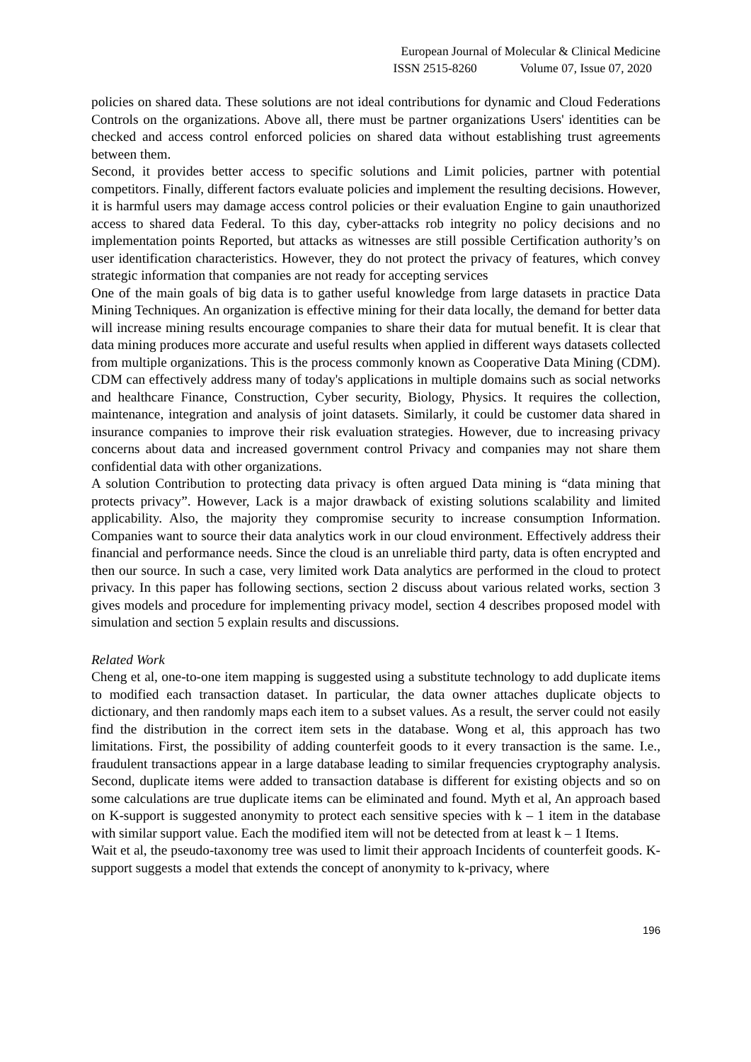European Journal of Molecular & Clinical Medicine
ISSN 2515-8260 Volume 07, Issue 07, 2020
policies on shared data. These solutions are not ideal contributions for dynamic and Cloud Federations Controls on the organizations. Above all, there must be partner organizations Users' identities can be checked and access control enforced policies on shared data without establishing trust agreements between them.
Second, it provides better access to specific solutions and Limit policies, partner with potential competitors. Finally, different factors evaluate policies and implement the resulting decisions. However, it is harmful users may damage access control policies or their evaluation Engine to gain unauthorized access to shared data Federal. To this day, cyber-attacks rob integrity no policy decisions and no implementation points Reported, but attacks as witnesses are still possible Certification authority’s on user identification characteristics. However, they do not protect the privacy of features, which convey strategic information that companies are not ready for accepting services
One of the main goals of big data is to gather useful knowledge from large datasets in practice Data Mining Techniques. An organization is effective mining for their data locally, the demand for better data will increase mining results encourage companies to share their data for mutual benefit. It is clear that data mining produces more accurate and useful results when applied in different ways datasets collected from multiple organizations. This is the process commonly known as Cooperative Data Mining (CDM). CDM can effectively address many of today's applications in multiple domains such as social networks and healthcare Finance, Construction, Cyber security, Biology, Physics. It requires the collection, maintenance, integration and analysis of joint datasets. Similarly, it could be customer data shared in insurance companies to improve their risk evaluation strategies. However, due to increasing privacy concerns about data and increased government control Privacy and companies may not share them confidential data with other organizations.
A solution Contribution to protecting data privacy is often argued Data mining is “data mining that protects privacy”. However, Lack is a major drawback of existing solutions scalability and limited applicability. Also, the majority they compromise security to increase consumption Information. Companies want to source their data analytics work in our cloud environment. Effectively address their financial and performance needs. Since the cloud is an unreliable third party, data is often encrypted and then our source. In such a case, very limited work Data analytics are performed in the cloud to protect privacy. In this paper has following sections, section 2 discuss about various related works, section 3 gives models and procedure for implementing privacy model, section 4 describes proposed model with simulation and section 5 explain results and discussions.
Related Work
Cheng et al, one-to-one item mapping is suggested using a substitute technology to add duplicate items to modified each transaction dataset. In particular, the data owner attaches duplicate objects to dictionary, and then randomly maps each item to a subset values. As a result, the server could not easily find the distribution in the correct item sets in the database. Wong et al, this approach has two limitations. First, the possibility of adding counterfeit goods to it every transaction is the same. I.e., fraudulent transactions appear in a large database leading to similar frequencies cryptography analysis. Second, duplicate items were added to transaction database is different for existing objects and so on some calculations are true duplicate items can be eliminated and found. Myth et al, An approach based on K-support is suggested anonymity to protect each sensitive species with k – 1 item in the database with similar support value. Each the modified item will not be detected from at least k – 1 Items.
Wait et al, the pseudo-taxonomy tree was used to limit their approach Incidents of counterfeit goods. K-support suggests a model that extends the concept of anonymity to k-privacy, where
196